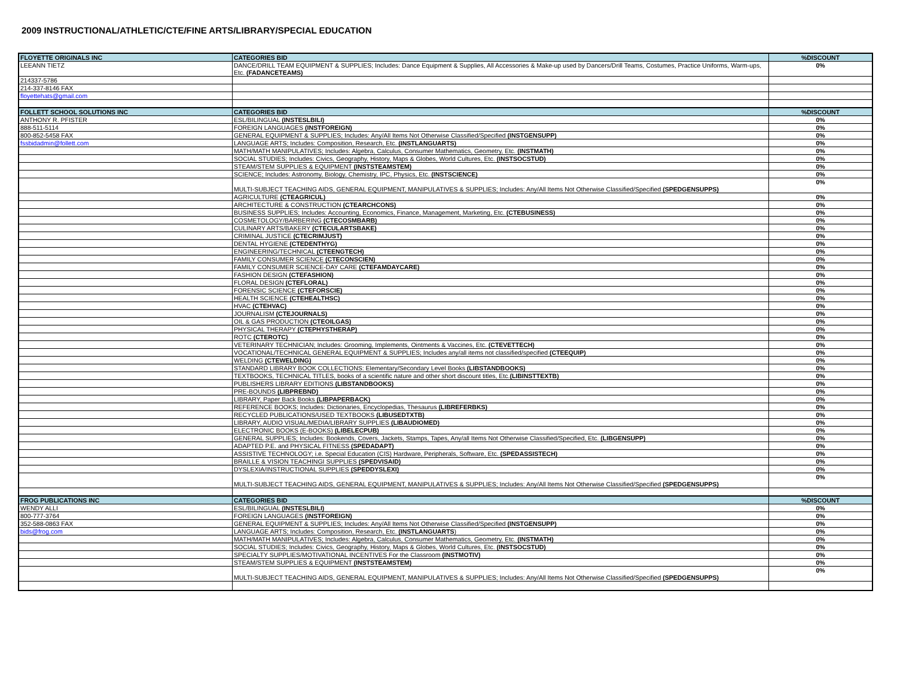2009 INSTRUCTIONAL/ATHLETIC/CTE/FINE ARTS/LIBRARY/SPECIAL EDUCATION
| FLOYETTE ORIGINALS INC | CATEGORIES BID | %DISCOUNT |
| LEEANN TIETZ | DANCE/DRILL TEAM EQUIPMENT & SUPPLIES; Includes: Dance Equipment & Supplies, All Accessories & Make-up used by Dancers/Drill Teams, Costumes, Practice Uniforms, Warm-ups, Etc. (FADANCETEAMS) | 0% |
| 214337-5786 | | |
| 214-337-8146 FAX | | |
| floyettehats@gmail.com | | |
| FOLLETT SCHOOL SOLUTIONS INC | CATEGORIES BID | %DISCOUNT |
| ANTHONY R. PFISTER | ESL/BILINGUAL (INSTESLBILI) | 0% |
| 888-511-5114 | FOREIGN LANGUAGES (INSTFOREIGN) | 0% |
| 800-852-5458 FAX | GENERAL EQUIPMENT & SUPPLIES; Includes: Any/All Items Not Otherwise Classified/Specified (INSTGENSUPP) | 0% |
| fssbidadmin@follett.com | LANGUAGE ARTS; Includes: Composition, Research, Etc. (INSTLANGUARTS) | 0% |
| | MATH/MATH MANIPULATIVES; Includes: Algebra, Calculus, Consumer Mathematics, Geometry, Etc. (INSTMATH) | 0% |
| | SOCIAL STUDIES; Includes: Civics, Geography, History, Maps & Globes, World Cultures, Etc. (INSTSOCSTUD) | 0% |
| | STEAM/STEM SUPPLIES & EQUIPMENT (INSTSTEAMSTEM) | 0% |
| | SCIENCE; Includes: Astronomy, Biology, Chemistry, IPC, Physics, Etc. (INSTSCIENCE) | 0% |
| | MULTI-SUBJECT TEACHING AIDS, GENERAL EQUIPMENT, MANIPULATIVES & SUPPLIES; Includes: Any/All Items Not Otherwise Classified/Specified (SPEDGENSUPPS) | 0% |
| | AGRICULTURE (CTEAGRICUL) | 0% |
| | ARCHITECTURE & CONSTRUCTION (CTEARCHCONS) | 0% |
| | BUSINESS SUPPLIES; Includes: Accounting, Economics, Finance, Management, Marketing, Etc. (CTEBUSINESS) | 0% |
| | COSMETOLOGY/BARBERING (CTECOSMBARB) | 0% |
| | CULINARY ARTS/BAKERY (CTECULARTSBAKE) | 0% |
| | CRIMINAL JUSTICE (CTECRIMJUST) | 0% |
| | DENTAL HYGIENE (CTEDENTHYG) | 0% |
| | ENGINEERING/TECHNICAL (CTEENGTECH) | 0% |
| | FAMILY CONSUMER SCIENCE (CTECONSCIEN) | 0% |
| | FAMILY CONSUMER SCIENCE-DAY CARE (CTEFAMDAYCARE) | 0% |
| | FASHION DESIGN (CTEFASHION) | 0% |
| | FLORAL DESIGN (CTEFLORAL) | 0% |
| | FORENSIC SCIENCE (CTEFORSCIE) | 0% |
| | HEALTH SCIENCE (CTEHEALTHSC) | 0% |
| | HVAC (CTEHVAC) | 0% |
| | JOURNALISM (CTEJOURNALS) | 0% |
| | OIL & GAS PRODUCTION (CTEOILGAS) | 0% |
| | PHYSICAL THERAPY (CTEPHYSTHERAP) | 0% |
| | ROTC (CTEROTC) | 0% |
| | VETERINARY TECHNICIAN; Includes: Grooming, Implements, Ointments & Vaccines, Etc. (CTEVETTECH) | 0% |
| | VOCATIONAL/TECHNICAL GENERAL EQUIPMENT & SUPPLIES; Includes any/all items not classified/specified (CTEEQUIP) | 0% |
| | WELDING (CTEWELDING) | 0% |
| | STANDARD LIBRARY BOOK COLLECTIONS: Elementary/Secondary Level Books (LIBSTANDBOOKS) | 0% |
| | TEXTBOOKS, TECHNICAL TITLES, books of a scientific nature and other short discount titles, Etc. (LIBINSTTEXTB) | 0% |
| | PUBLISHERS LIBRARY EDITIONS (LIBSTANDBOOKS) | 0% |
| | PRE-BOUNDS (LIBPREBND) | 0% |
| | LIBRARY, Paper Back Books (LIBPAPERBACK) | 0% |
| | REFERENCE BOOKS; Includes: Dictionaries, Encyclopedias, Thesaurus (LIBREFERBKS) | 0% |
| | RECYCLED PUBLICATIONS/USED TEXTBOOKS (LIBUSEDTXTB) | 0% |
| | LIBRARY, AUDIO VISUAL/MEDIA/LIBRARY SUPPLIES (LIBAUDIOMED) | 0% |
| | ELECTRONIC BOOKS (E-BOOKS) (LIBELECPUB) | 0% |
| | GENERAL SUPPLIES; Includes: Bookends, Covers, Jackets, Stamps, Tapes, Any/all Items Not Otherwise Classified/Specified, Etc. (LIBGENSUPP) | 0% |
| | ADAPTED P.E. and PHYSICAL FITNESS (SPEDADAPT) | 0% |
| | ASSISTIVE TECHNOLOGY; i.e. Special Education (CIS) Hardware, Peripherals, Software, Etc. (SPEDASSISTECH) | 0% |
| | BRAILLE & VISION TEACHINGI SUPPLIES (SPEDVISAID) | 0% |
| | DYSLEXIA/INSTRUCTIONAL SUPPLIES (SPEDDYSLEXI) | 0% |
| | MULTI-SUBJECT TEACHING AIDS, GENERAL EQUIPMENT, MANIPULATIVES & SUPPLIES; Includes: Any/All Items Not Otherwise Classified/Specified (SPEDGENSUPPS) | 0% |
| FROG PUBLICATIONS INC | CATEGORIES BID | %DISCOUNT |
| WENDY ALLI | ESL/BILINGUAL (INSTESLBILI) | 0% |
| 800-777-3764 | FOREIGN LANGUAGES (INSTFOREIGN) | 0% |
| 352-588-0863 FAX | GENERAL EQUIPMENT & SUPPLIES; Includes: Any/All Items Not Otherwise Classified/Specified (INSTGENSUPP) | 0% |
| bids@frog.com | LANGUAGE ARTS; Includes: Composition, Research, Etc. (INSTLANGUARTS ) | 0% |
| | MATH/MATH MANIPULATIVES; Includes: Algebra, Calculus, Consumer Mathematics, Geometry, Etc. (INSTMATH) | 0% |
| | SOCIAL STUDIES; Includes: Civics, Geography, History, Maps & Globes, World Cultures, Etc. (INSTSOCSTUD) | 0% |
| | SPECIALTY SUPPLIES/MOTIVATIONAL INCENTIVES For the Classroom (INSTMOTIV) | 0% |
| | STEAM/STEM SUPPLIES & EQUIPMENT (INSTSTEAMSTEM) | 0% |
| | MULTI-SUBJECT TEACHING AIDS, GENERAL EQUIPMENT, MANIPULATIVES & SUPPLIES; Includes: Any/All Items Not Otherwise Classified/Specified (SPEDGENSUPPS) | 0% |